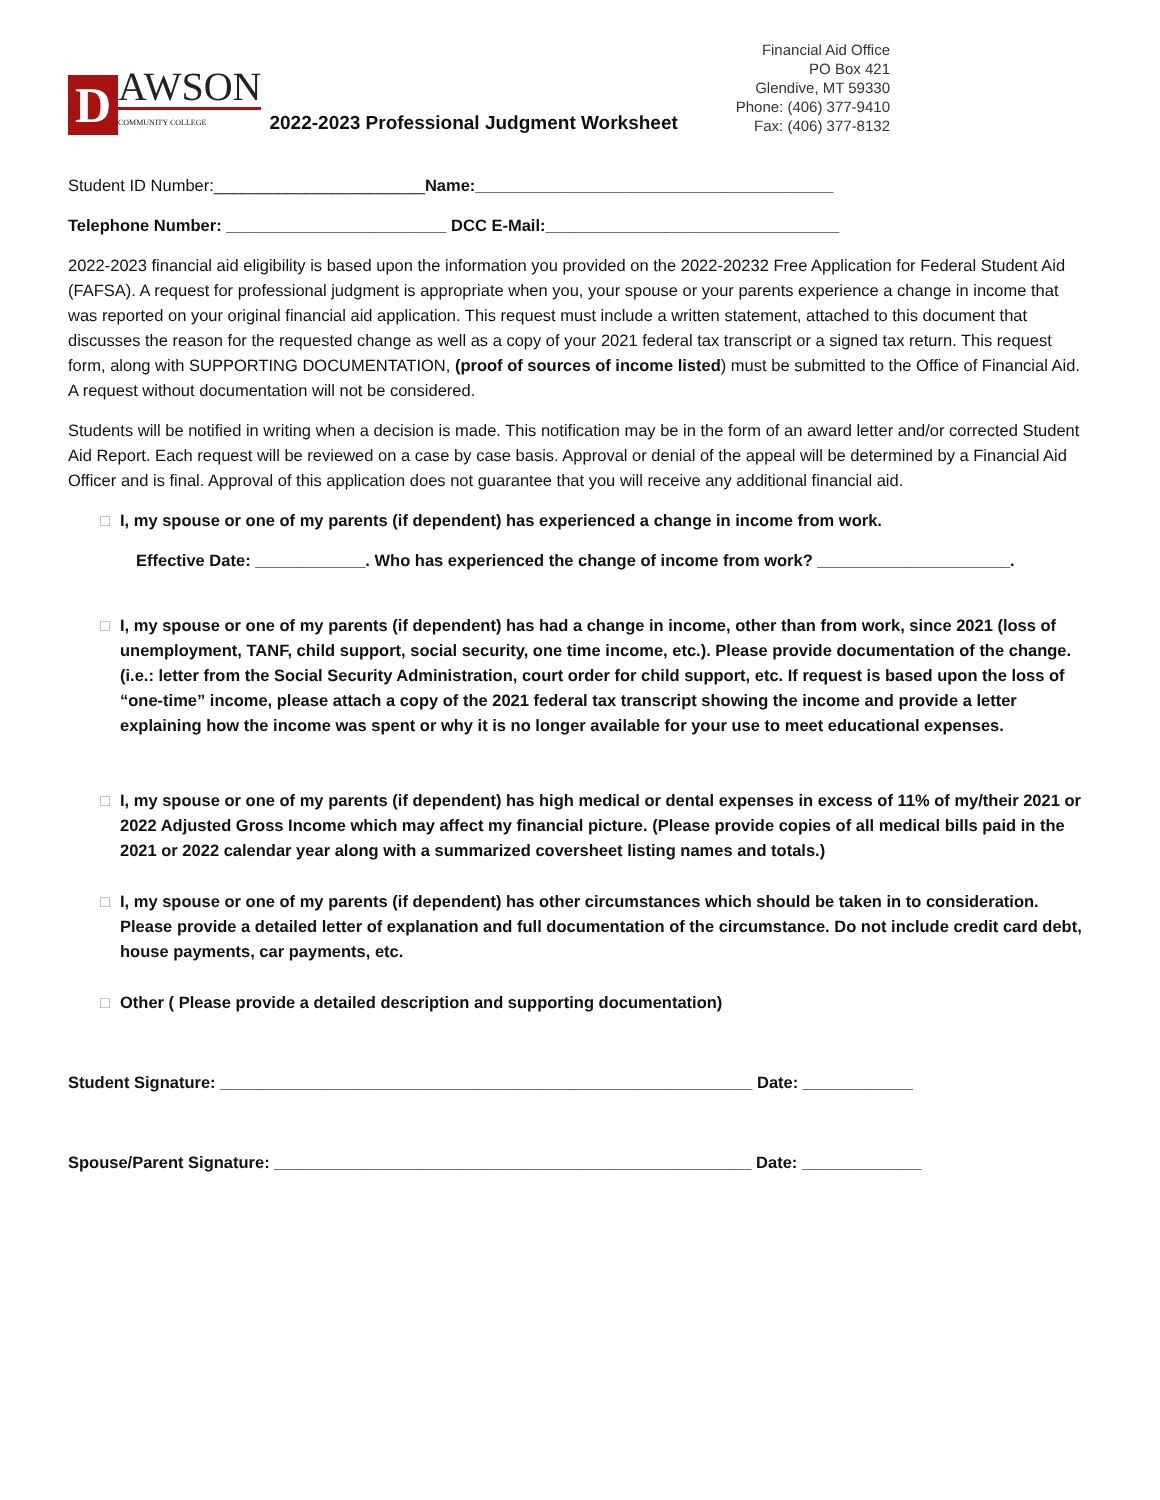D
AWSON
COMMUNITY COLLEGE
2022-2023 Professional Judgment Worksheet
Financial Aid Office
PO Box 421
Glendive, MT 59330
Phone: (406) 377-9410
Fax: (406) 377-8132
Student ID Number:_______________________Name:_______________________________________
Telephone Number: ________________________ DCC E-Mail:________________________________
2022-2023 financial aid eligibility is based upon the information you provided on the 2022-20232 Free Application for Federal Student Aid (FAFSA). A request for professional judgment is appropriate when you, your spouse or your parents experience a change in income that was reported on your original financial aid application. This request must include a written statement, attached to this document that discusses the reason for the requested change as well as a copy of your 2021 federal tax transcript or a signed tax return. This request form, along with SUPPORTING DOCUMENTATION, (proof of sources of income listed) must be submitted to the Office of Financial Aid. A request without documentation will not be considered.
Students will be notified in writing when a decision is made. This notification may be in the form of an award letter and/or corrected Student Aid Report. Each request will be reviewed on a case by case basis. Approval or denial of the appeal will be determined by a Financial Aid Officer and is final. Approval of this application does not guarantee that you will receive any additional financial aid.
□ I, my spouse or one of my parents (if dependent) has experienced a change in income from work.
Effective Date: ____________. Who has experienced the change of income from work? _____________________.
□ I, my spouse or one of my parents (if dependent) has had a change in income, other than from work, since 2021 (loss of unemployment, TANF, child support, social security, one time income, etc.). Please provide documentation of the change. (i.e.: letter from the Social Security Administration, court order for child support, etc. If request is based upon the loss of “one-time” income, please attach a copy of the 2021 federal tax transcript showing the income and provide a letter explaining how the income was spent or why it is no longer available for your use to meet educational expenses.
□ I, my spouse or one of my parents (if dependent) has high medical or dental expenses in excess of 11% of my/their 2021 or 2022 Adjusted Gross Income which may affect my financial picture. (Please provide copies of all medical bills paid in the 2021 or 2022 calendar year along with a summarized coversheet listing names and totals.)
□ I, my spouse or one of my parents (if dependent) has other circumstances which should be taken in to consideration. Please provide a detailed letter of explanation and full documentation of the circumstance. Do not include credit card debt, house payments, car payments, etc.
□ Other ( Please provide a detailed description and supporting documentation)
Student Signature: __________________________________________________________ Date: ____________
Spouse/Parent Signature: ____________________________________________________ Date: _____________